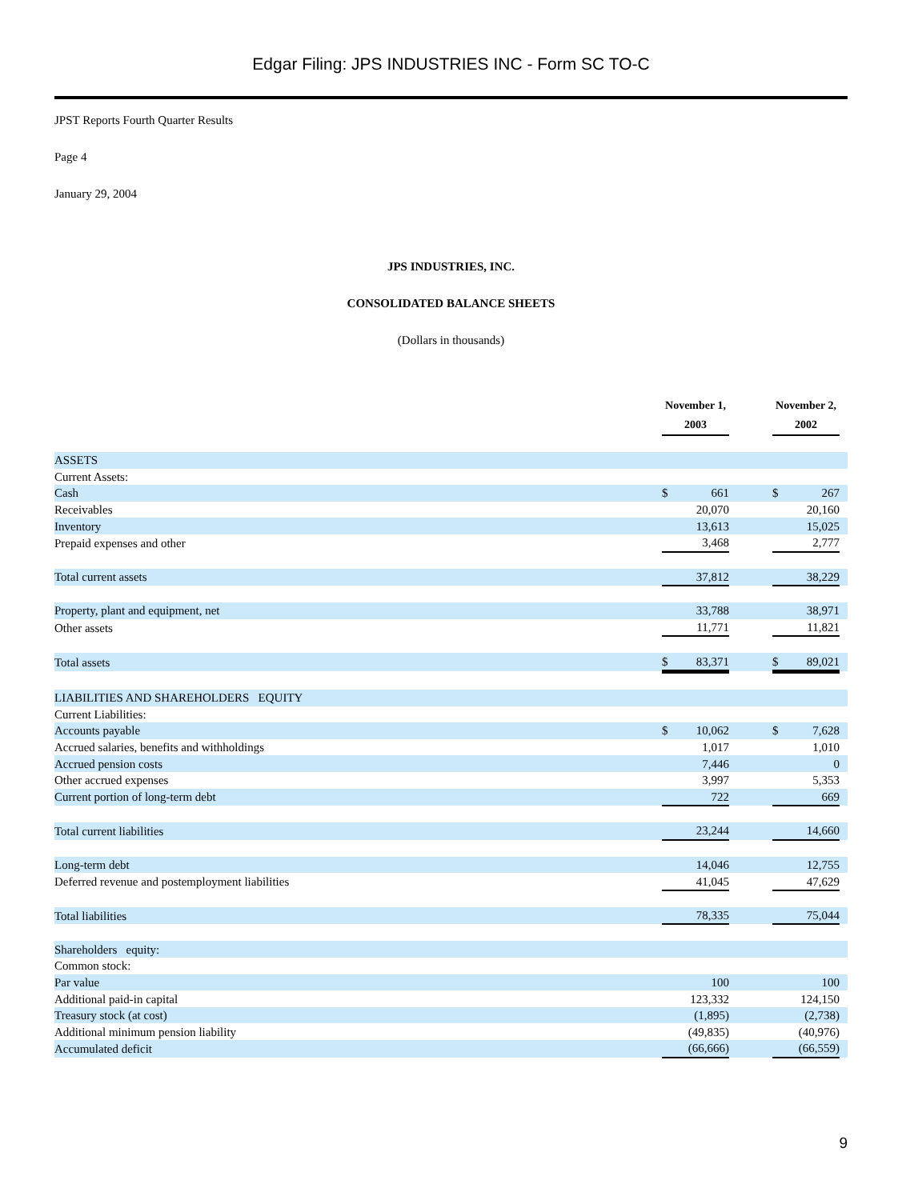Edgar Filing: JPS INDUSTRIES INC - Form SC TO-C
JPST Reports Fourth Quarter Results
Page 4
January 29, 2004
JPS INDUSTRIES, INC.
CONSOLIDATED BALANCE SHEETS
(Dollars in thousands)
| | November 1, 2003 | | | November 2, 2002 | | |
| --- | --- | --- | --- | --- | --- | --- |
| ASSETS | | | | | | |
| Current Assets: | | | | | | |
| Cash | $ | 661 | | $ | 267 | |
| Receivables | | 20,070 | | | 20,160 | |
| Inventory | | 13,613 | | | 15,025 | |
| Prepaid expenses and other | | 3,468 | | | 2,777 | |
| Total current assets | | 37,812 | | | 38,229 | |
| Property, plant and equipment, net | | 33,788 | | | 38,971 | |
| Other assets | | 11,771 | | | 11,821 | |
| Total assets | $ | 83,371 | | $ | 89,021 | |
| LIABILITIES AND SHAREHOLDERS EQUITY | | | | | | |
| Current Liabilities: | | | | | | |
| Accounts payable | $ | 10,062 | | $ | 7,628 | |
| Accrued salaries, benefits and withholdings | | 1,017 | | | 1,010 | |
| Accrued pension costs | | 7,446 | | | 0 | |
| Other accrued expenses | | 3,997 | | | 5,353 | |
| Current portion of long-term debt | | 722 | | | 669 | |
| Total current liabilities | | 23,244 | | | 14,660 | |
| Long-term debt | | 14,046 | | | 12,755 | |
| Deferred revenue and postemployment liabilities | | 41,045 | | | 47,629 | |
| Total liabilities | | 78,335 | | | 75,044 | |
| Shareholders equity: | | | | | | |
| Common stock: | | | | | | |
| Par value | | 100 | | | 100 | |
| Additional paid-in capital | | 123,332 | | | 124,150 | |
| Treasury stock (at cost) | | (1,895) | | | (2,738) | |
| Additional minimum pension liability | | (49,835) | | | (40,976) | |
| Accumulated deficit | | (66,666) | | | (66,559) | |
9